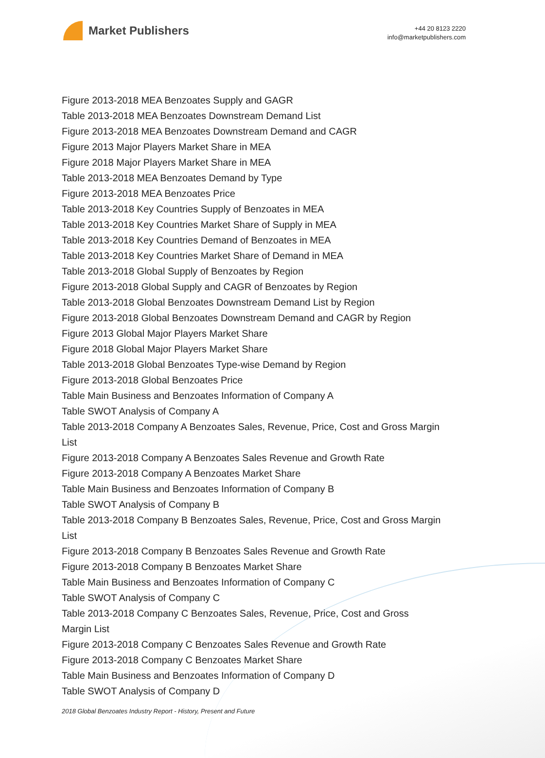Market Publishers
+44 20 8123 2220
info@marketpublishers.com
Figure 2013-2018 MEA Benzoates Supply and GAGR
Table 2013-2018 MEA Benzoates Downstream Demand List
Figure 2013-2018 MEA Benzoates Downstream Demand and CAGR
Figure 2013 Major Players Market Share in MEA
Figure 2018 Major Players Market Share in MEA
Table 2013-2018 MEA Benzoates Demand by Type
Figure 2013-2018 MEA Benzoates Price
Table 2013-2018 Key Countries Supply of Benzoates in MEA
Table 2013-2018 Key Countries Market Share of Supply in MEA
Table 2013-2018 Key Countries Demand of Benzoates in MEA
Table 2013-2018 Key Countries Market Share of Demand in MEA
Table 2013-2018 Global Supply of Benzoates by Region
Figure 2013-2018 Global Supply and CAGR of Benzoates by Region
Table 2013-2018 Global Benzoates Downstream Demand List by Region
Figure 2013-2018 Global Benzoates Downstream Demand and CAGR by Region
Figure 2013 Global Major Players Market Share
Figure 2018 Global Major Players Market Share
Table 2013-2018 Global Benzoates Type-wise Demand by Region
Figure 2013-2018 Global Benzoates Price
Table Main Business and Benzoates Information of Company A
Table SWOT Analysis of Company A
Table 2013-2018 Company A Benzoates Sales, Revenue, Price, Cost and Gross Margin List
Figure 2013-2018 Company A Benzoates Sales Revenue and Growth Rate
Figure 2013-2018 Company A Benzoates Market Share
Table Main Business and Benzoates Information of Company B
Table SWOT Analysis of Company B
Table 2013-2018 Company B Benzoates Sales, Revenue, Price, Cost and Gross Margin List
Figure 2013-2018 Company B Benzoates Sales Revenue and Growth Rate
Figure 2013-2018 Company B Benzoates Market Share
Table Main Business and Benzoates Information of Company C
Table SWOT Analysis of Company C
Table 2013-2018 Company C Benzoates Sales, Revenue, Price, Cost and Gross Margin List
Figure 2013-2018 Company C Benzoates Sales Revenue and Growth Rate
Figure 2013-2018 Company C Benzoates Market Share
Table Main Business and Benzoates Information of Company D
Table SWOT Analysis of Company D
2018 Global Benzoates Industry Report - History, Present and Future